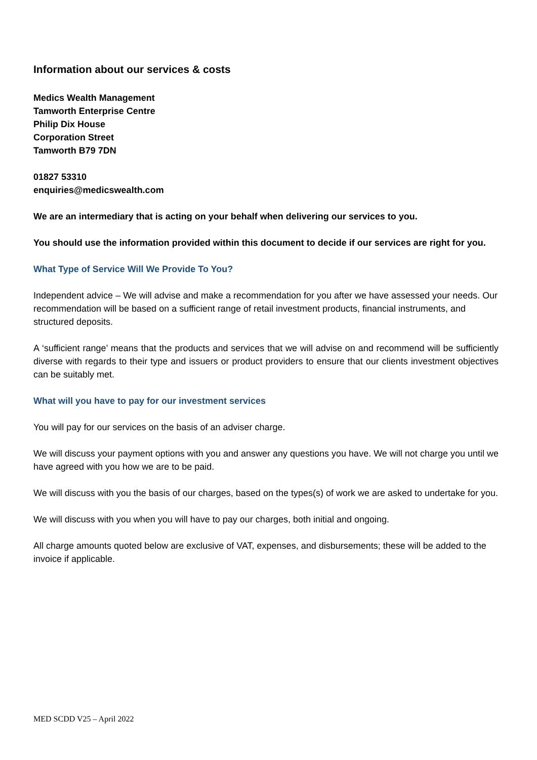Information about our services & costs
Medics Wealth Management
Tamworth Enterprise Centre
Philip Dix House
Corporation Street
Tamworth B79 7DN
01827 53310
enquiries@medicswealth.com
We are an intermediary that is acting on your behalf when delivering our services to you.
You should use the information provided within this document to decide if our services are right for you.
What Type of Service Will We Provide To You?
Independent advice – We will advise and make a recommendation for you after we have assessed your needs. Our recommendation will be based on a sufficient range of retail investment products, financial instruments, and structured deposits.
A ‘sufficient range’ means that the products and services that we will advise on and recommend will be sufficiently diverse with regards to their type and issuers or product providers to ensure that our clients investment objectives can be suitably met.
What will you have to pay for our investment services
You will pay for our services on the basis of an adviser charge.
We will discuss your payment options with you and answer any questions you have. We will not charge you until we have agreed with you how we are to be paid.
We will discuss with you the basis of our charges, based on the types(s) of work we are asked to undertake for you.
We will discuss with you when you will have to pay our charges, both initial and ongoing.
All charge amounts quoted below are exclusive of VAT, expenses, and disbursements; these will be added to the invoice if applicable.
MED SCDD V25 – April 2022